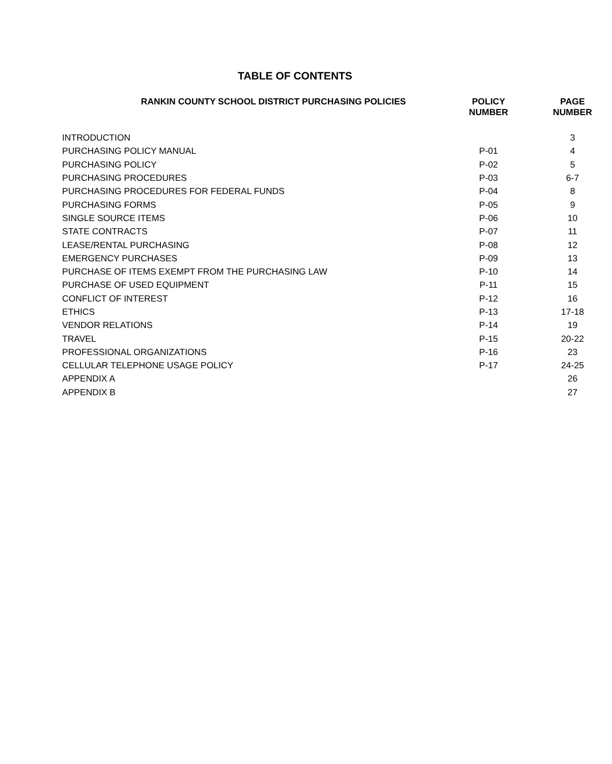TABLE OF CONTENTS
| RANKIN COUNTY SCHOOL DISTRICT PURCHASING POLICIES | POLICY NUMBER | PAGE NUMBER |
| --- | --- | --- |
| INTRODUCTION | | 3 |
| PURCHASING POLICY MANUAL | P-01 | 4 |
| PURCHASING POLICY | P-02 | 5 |
| PURCHASING PROCEDURES | P-03 | 6-7 |
| PURCHASING PROCEDURES FOR FEDERAL FUNDS | P-04 | 8 |
| PURCHASING FORMS | P-05 | 9 |
| SINGLE SOURCE ITEMS | P-06 | 10 |
| STATE CONTRACTS | P-07 | 11 |
| LEASE/RENTAL PURCHASING | P-08 | 12 |
| EMERGENCY PURCHASES | P-09 | 13 |
| PURCHASE OF ITEMS EXEMPT FROM THE PURCHASING LAW | P-10 | 14 |
| PURCHASE OF USED EQUIPMENT | P-11 | 15 |
| CONFLICT OF INTEREST | P-12 | 16 |
| ETHICS | P-13 | 17-18 |
| VENDOR RELATIONS | P-14 | 19 |
| TRAVEL | P-15 | 20-22 |
| PROFESSIONAL ORGANIZATIONS | P-16 | 23 |
| CELLULAR TELEPHONE USAGE POLICY | P-17 | 24-25 |
| APPENDIX A | | 26 |
| APPENDIX B | | 27 |